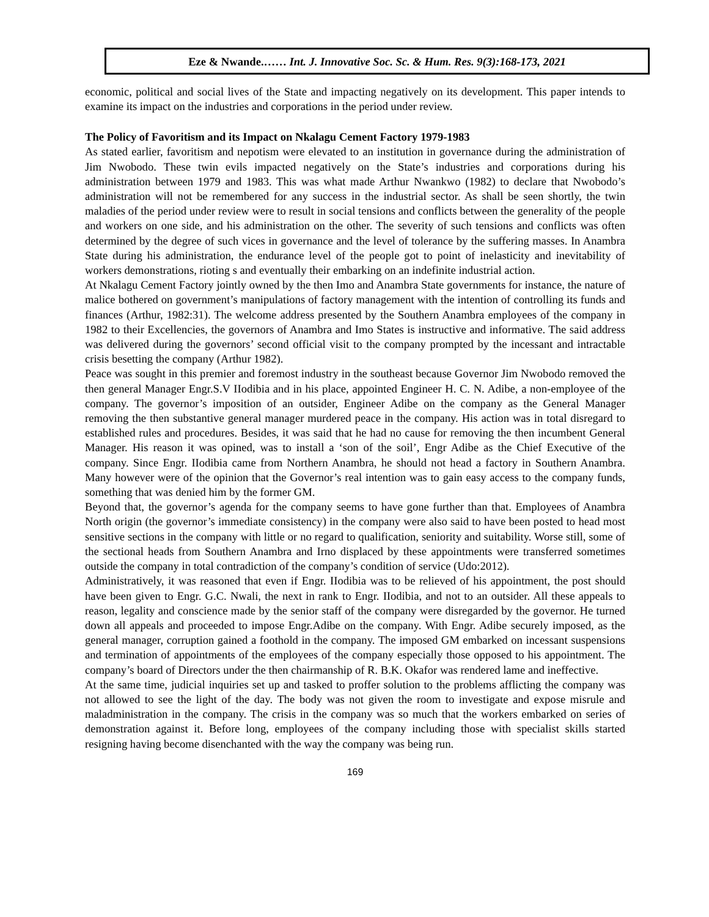Eze & Nwande.…… Int. J. Innovative Soc. Sc. & Hum. Res. 9(3):168-173, 2021
economic, political and social lives of the State and impacting negatively on its development. This paper intends to examine its impact on the industries and corporations in the period under review.
The Policy of Favoritism and its Impact on Nkalagu Cement Factory 1979-1983
As stated earlier, favoritism and nepotism were elevated to an institution in governance during the administration of Jim Nwobodo. These twin evils impacted negatively on the State’s industries and corporations during his administration between 1979 and 1983. This was what made Arthur Nwankwo (1982) to declare that Nwobodo’s administration will not be remembered for any success in the industrial sector. As shall be seen shortly, the twin maladies of the period under review were to result in social tensions and conflicts between the generality of the people and workers on one side, and his administration on the other. The severity of such tensions and conflicts was often determined by the degree of such vices in governance and the level of tolerance by the suffering masses. In Anambra State during his administration, the endurance level of the people got to point of inelasticity and inevitability of workers demonstrations, rioting s and eventually their embarking on an indefinite industrial action.
At Nkalagu Cement Factory jointly owned by the then Imo and Anambra State governments for instance, the nature of malice bothered on government’s manipulations of factory management with the intention of controlling its funds and finances (Arthur, 1982:31). The welcome address presented by the Southern Anambra employees of the company in 1982 to their Excellencies, the governors of Anambra and Imo States is instructive and informative. The said address was delivered during the governors’ second official visit to the company prompted by the incessant and intractable crisis besetting the company (Arthur 1982).
Peace was sought in this premier and foremost industry in the southeast because Governor Jim Nwobodo removed the then general Manager Engr.S.V IIodibia and in his place, appointed Engineer H. C. N. Adibe, a non-employee of the company. The governor’s imposition of an outsider, Engineer Adibe on the company as the General Manager removing the then substantive general manager murdered peace in the company. His action was in total disregard to established rules and procedures. Besides, it was said that he had no cause for removing the then incumbent General Manager. His reason it was opined, was to install a ‘son of the soil’, Engr Adibe as the Chief Executive of the company. Since Engr. IIodibia came from Northern Anambra, he should not head a factory in Southern Anambra. Many however were of the opinion that the Governor’s real intention was to gain easy access to the company funds, something that was denied him by the former GM.
Beyond that, the governor’s agenda for the company seems to have gone further than that. Employees of Anambra North origin (the governor’s immediate consistency) in the company were also said to have been posted to head most sensitive sections in the company with little or no regard to qualification, seniority and suitability. Worse still, some of the sectional heads from Southern Anambra and Irno displaced by these appointments were transferred sometimes outside the company in total contradiction of the company’s condition of service (Udo:2012).
Administratively, it was reasoned that even if Engr. IIodibia was to be relieved of his appointment, the post should have been given to Engr. G.C. Nwali, the next in rank to Engr. IIodibia, and not to an outsider. All these appeals to reason, legality and conscience made by the senior staff of the company were disregarded by the governor. He turned down all appeals and proceeded to impose Engr.Adibe on the company. With Engr. Adibe securely imposed, as the general manager, corruption gained a foothold in the company. The imposed GM embarked on incessant suspensions and termination of appointments of the employees of the company especially those opposed to his appointment. The company’s board of Directors under the then chairmanship of R. B.K. Okafor was rendered lame and ineffective.
At the same time, judicial inquiries set up and tasked to proffer solution to the problems afflicting the company was not allowed to see the light of the day. The body was not given the room to investigate and expose misrule and maladministration in the company. The crisis in the company was so much that the workers embarked on series of demonstration against it. Before long, employees of the company including those with specialist skills started resigning having become disenchanted with the way the company was being run.
169